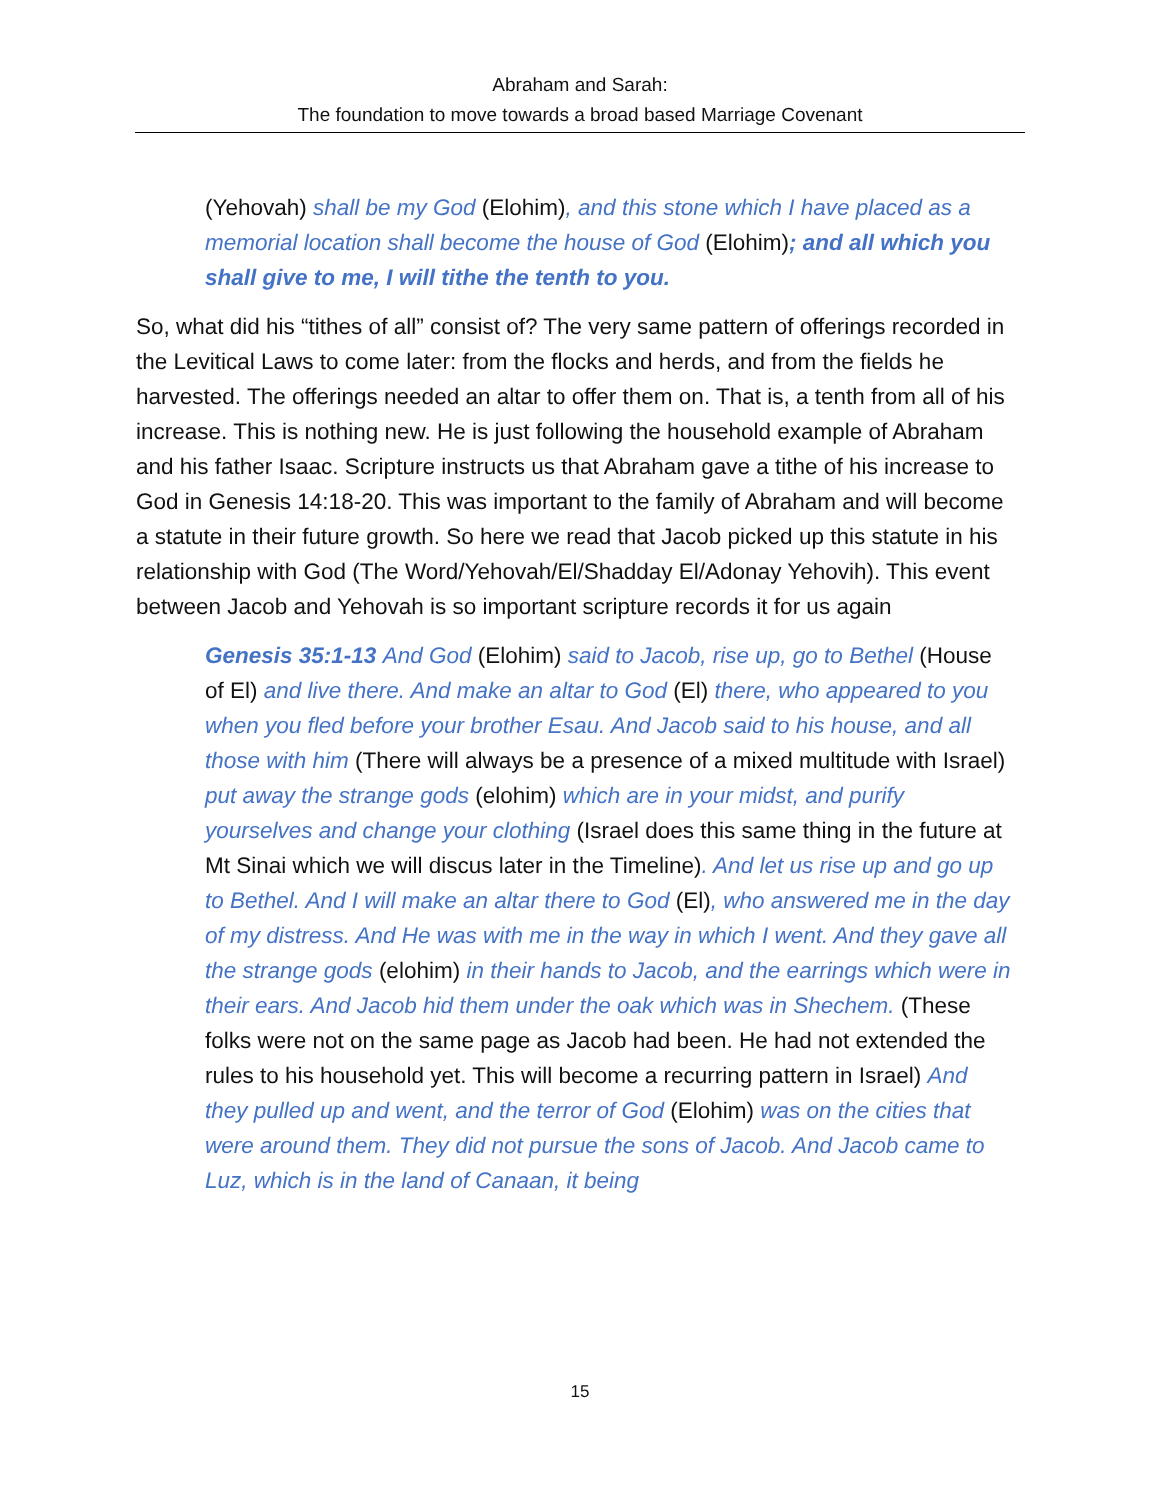Abraham and Sarah:
The foundation to move towards a broad based Marriage Covenant
(Yehovah) shall be my God (Elohim), and this stone which I have placed as a memorial location shall become the house of God (Elohim); and all which you shall give to me, I will tithe the tenth to you.
So, what did his “tithes of all” consist of? The very same pattern of offerings recorded in the Levitical Laws to come later: from the flocks and herds, and from the fields he harvested. The offerings needed an altar to offer them on. That is, a tenth from all of his increase. This is nothing new. He is just following the household example of Abraham and his father Isaac. Scripture instructs us that Abraham gave a tithe of his increase to God in Genesis 14:18-20. This was important to the family of Abraham and will become a statute in their future growth. So here we read that Jacob picked up this statute in his relationship with God (The Word/Yehovah/El/Shadday El/Adonay Yehovih). This event between Jacob and Yehovah is so important scripture records it for us again
Genesis 35:1-13 And God (Elohim) said to Jacob, rise up, go to Bethel (House of El) and live there. And make an altar to God (El) there, who appeared to you when you fled before your brother Esau. And Jacob said to his house, and all those with him (There will always be a presence of a mixed multitude with Israel) put away the strange gods (elohim) which are in your midst, and purify yourselves and change your clothing (Israel does this same thing in the future at Mt Sinai which we will discus later in the Timeline). And let us rise up and go up to Bethel. And I will make an altar there to God (El), who answered me in the day of my distress. And He was with me in the way in which I went. And they gave all the strange gods (elohim) in their hands to Jacob, and the earrings which were in their ears. And Jacob hid them under the oak which was in Shechem. (These folks were not on the same page as Jacob had been. He had not extended the rules to his household yet. This will become a recurring pattern in Israel) And they pulled up and went, and the terror of God (Elohim) was on the cities that were around them. They did not pursue the sons of Jacob. And Jacob came to Luz, which is in the land of Canaan, it being
15